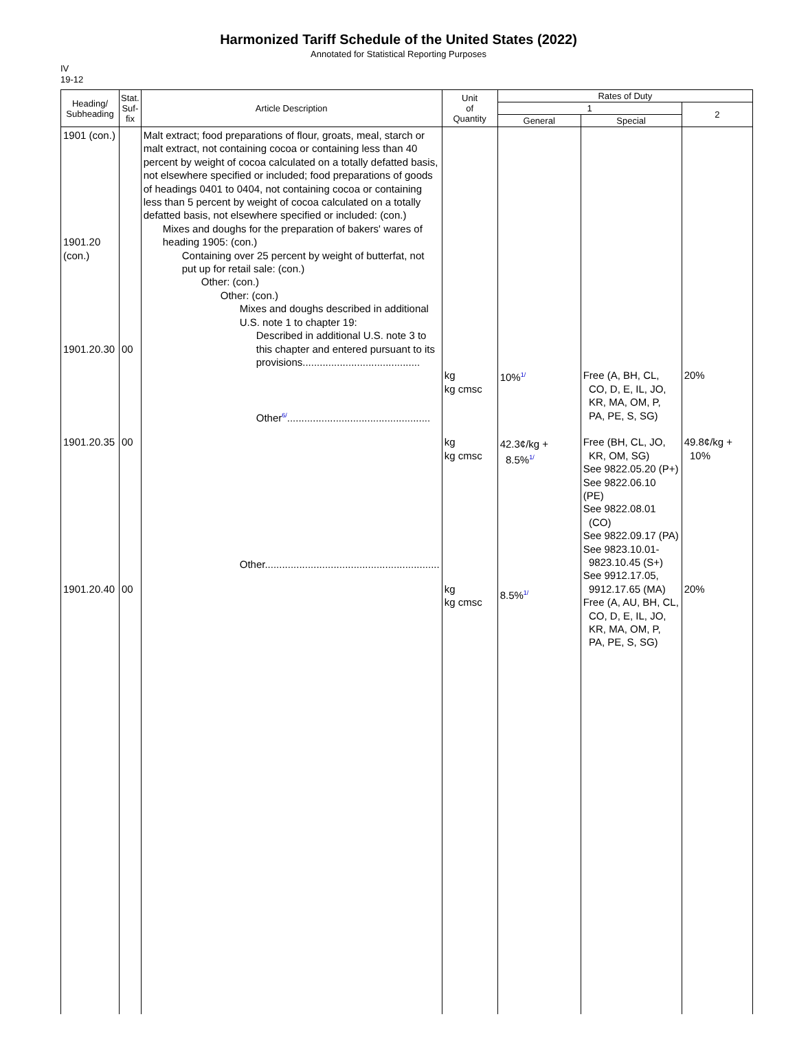Harmonized Tariff Schedule of the United States (2022)
Annotated for Statistical Reporting Purposes
IV
19-12
| Heading/ Subheading | Stat. Suf- fix | Article Description | Unit of Quantity | Rates of Duty | | |
| --- | --- | --- | --- | --- | --- | --- |
| | | | | 1 | | 2 |
| | | | | General | Special | |
| 1901 (con.) 1901.20 (con.) 1901.20.30 1901.20.35 1901.20.40 | 00 00 00 | Malt extract; food preparations of flour, groats, meal, starch or malt extract, not containing cocoa or containing less than 40 percent by weight of cocoa calculated on a totally defatted basis, not elsewhere specified or included; food preparations of goods of headings 0401 to 0404, not containing cocoa or containing less than 5 percent by weight of cocoa calculated on a totally defatted basis, not elsewhere specified or included: (con.) Mixes and doughs for the preparation of bakers' wares of heading 1905: (con.) Containing over 25 percent by weight of butterfat, not put up for retail sale: (con.) Other: (con.) Other: (con.) Mixes and doughs described in additional U.S. note 1 to chapter 19: Described in additional U.S. note 3 to this chapter and entered pursuant to its provisions......................................... Other<sup>6/</sup>.................................................. Other............................................................. | kg kg cmsc kg kg cmsc kg kg cmsc | 10%<sup>1/</sup> 42.3¢/kg + 8.5%<sup>1/</sup> 8.5%<sup>1/</sup> | Free (A, BH, CL, CO, D, E, IL, JO, KR, MA, OM, P, PA, PE, S, SG) Free (BH, CL, JO, KR, OM, SG) See 9822.05.20 (P+) See 9822.06.10 (PE) See 9822.08.01 (CO) See 9822.09.17 (PA) See 9823.10.01- 9823.10.45 (S+) See 9912.17.05, 9912.17.65 (MA) Free (A, AU, BH, CL, CO, D, E, IL, JO, KR, MA, OM, P, PA, PE, S, SG) | 20% 49.8¢/kg + 10% 20% |